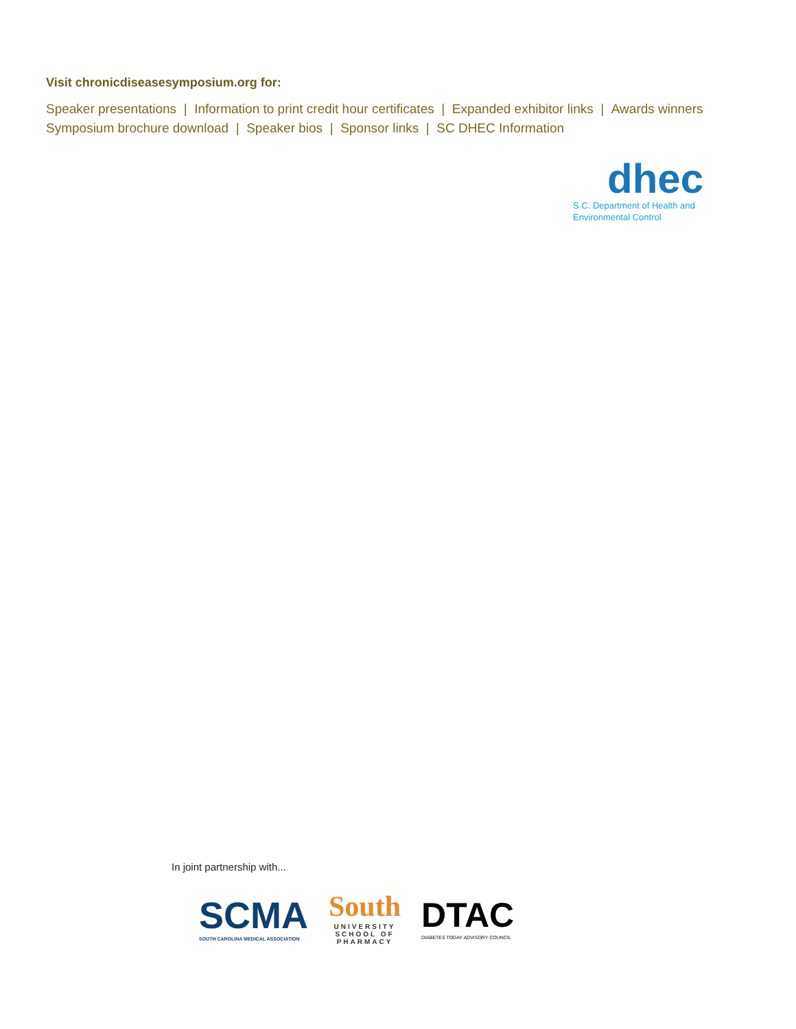Visit chronicdiseasesymposium.org for:
Speaker presentations | Information to print credit hour certificates | Expanded exhibitor links | Awards winners
Symposium brochure download | Speaker bios | Sponsor links | SC DHEC Information
dhec
S.C. Department of Health and
Environmental Control
In joint partnership with...
SCMA
SOUTH CAROLINA MEDICAL ASSOCIATION
South
UNIVERSITY
SCHOOL OF
PHARMACY
DTAC
DIABETES TODAY ADVISORY COUNCIL